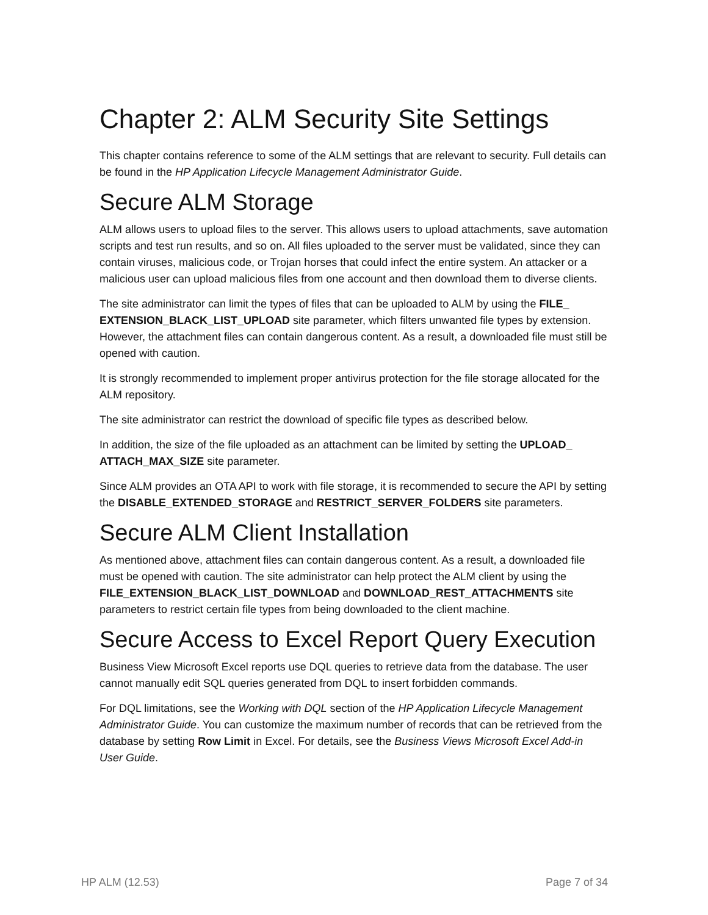Chapter 2: ALM Security Site Settings
This chapter contains reference to some of the ALM settings that are relevant to security. Full details can be found in the HP Application Lifecycle Management Administrator Guide.
Secure ALM Storage
ALM allows users to upload files to the server. This allows users to upload attachments, save automation scripts and test run results, and so on. All files uploaded to the server must be validated, since they can contain viruses, malicious code, or Trojan horses that could infect the entire system. An attacker or a malicious user can upload malicious files from one account and then download them to diverse clients.
The site administrator can limit the types of files that can be uploaded to ALM by using the FILE_ EXTENSION_BLACK_LIST_UPLOAD site parameter, which filters unwanted file types by extension. However, the attachment files can contain dangerous content. As a result, a downloaded file must still be opened with caution.
It is strongly recommended to implement proper antivirus protection for the file storage allocated for the ALM repository.
The site administrator can restrict the download of specific file types as described below.
In addition, the size of the file uploaded as an attachment can be limited by setting the UPLOAD_ ATTACH_MAX_SIZE site parameter.
Since ALM provides an OTA API to work with file storage, it is recommended to secure the API by setting the DISABLE_EXTENDED_STORAGE and RESTRICT_SERVER_FOLDERS site parameters.
Secure ALM Client Installation
As mentioned above, attachment files can contain dangerous content. As a result, a downloaded file must be opened with caution. The site administrator can help protect the ALM client by using the FILE_EXTENSION_BLACK_LIST_DOWNLOAD and DOWNLOAD_REST_ATTACHMENTS site parameters to restrict certain file types from being downloaded to the client machine.
Secure Access to Excel Report Query Execution
Business View Microsoft Excel reports use DQL queries to retrieve data from the database. The user cannot manually edit SQL queries generated from DQL to insert forbidden commands.
For DQL limitations, see the Working with DQL section of the HP Application Lifecycle Management Administrator Guide. You can customize the maximum number of records that can be retrieved from the database by setting Row Limit in Excel. For details, see the Business Views Microsoft Excel Add-in User Guide.
HP ALM (12.53) Page 7 of 34